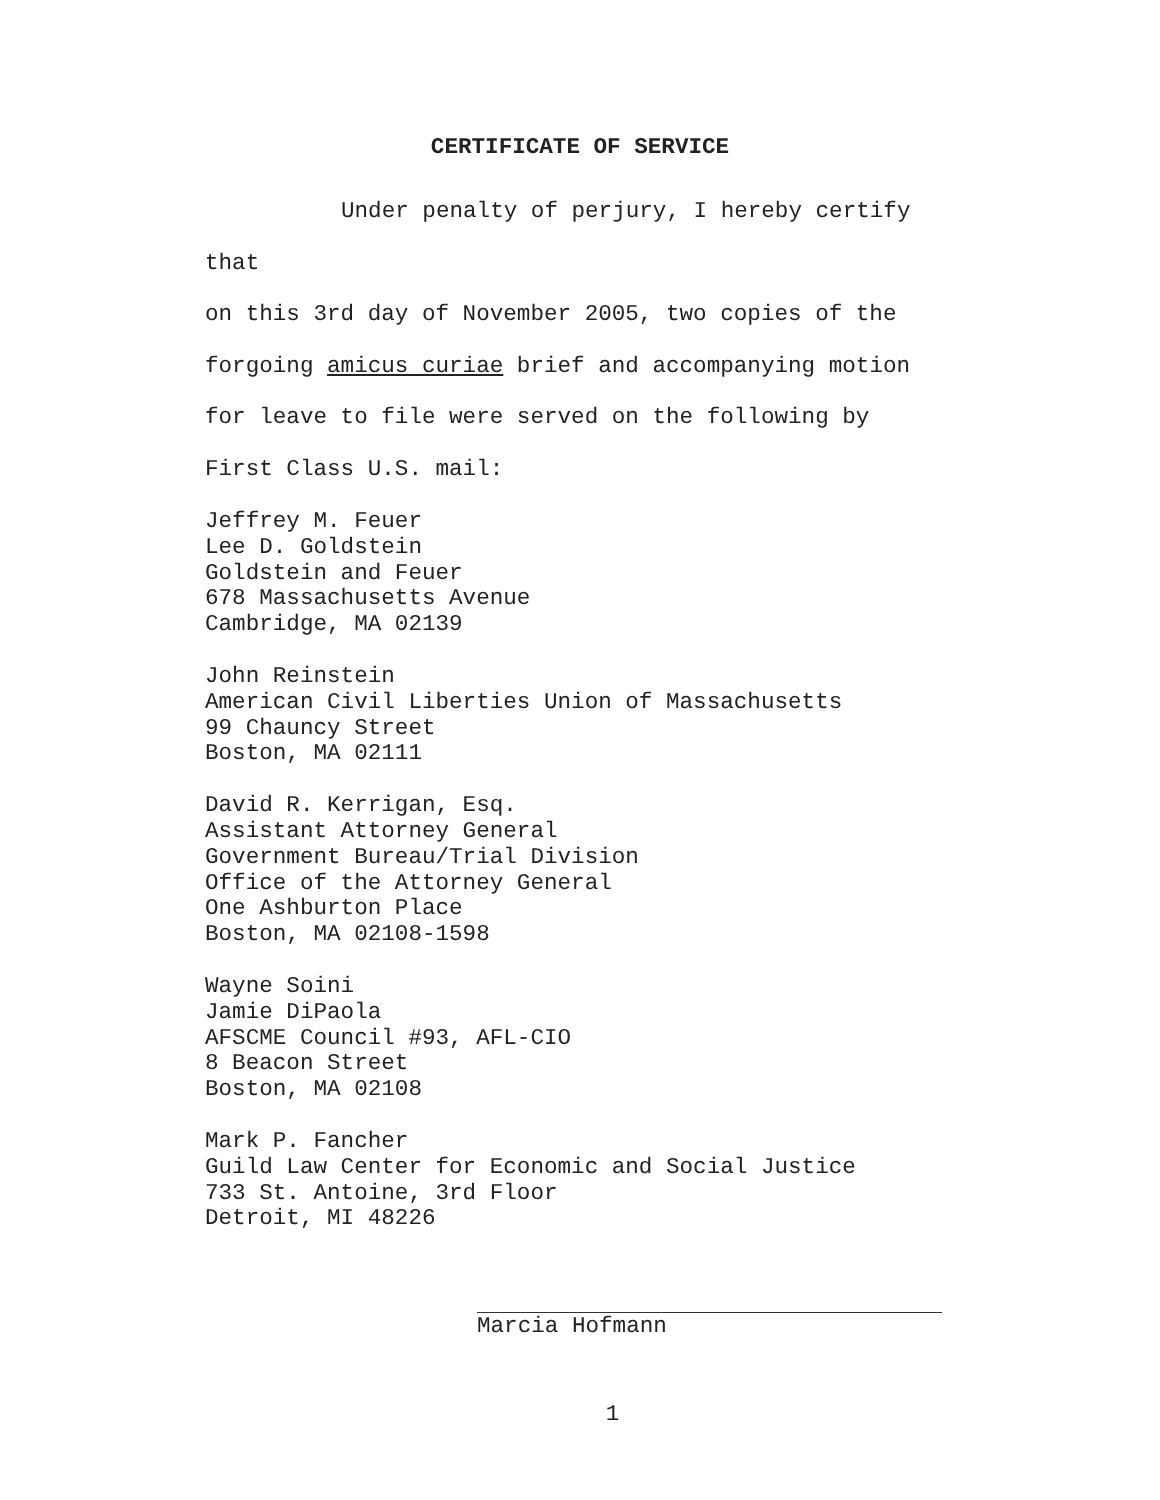CERTIFICATE OF SERVICE
Under penalty of perjury, I hereby certify that
on this 3rd day of November 2005, two copies of the
forgoing amicus curiae brief and accompanying motion
for leave to file were served on the following by
First Class U.S. mail:
Jeffrey M. Feuer
Lee D. Goldstein
Goldstein and Feuer
678 Massachusetts Avenue
Cambridge, MA 02139
John Reinstein
American Civil Liberties Union of Massachusetts
99 Chauncy Street
Boston, MA 02111
David R. Kerrigan, Esq.
Assistant Attorney General
Government Bureau/Trial Division
Office of the Attorney General
One Ashburton Place
Boston, MA 02108-1598
Wayne Soini
Jamie DiPaola
AFSCME Council #93, AFL-CIO
8 Beacon Street
Boston, MA 02108
Mark P. Fancher
Guild Law Center for Economic and Social Justice
733 St. Antoine, 3rd Floor
Detroit, MI 48226
Marcia Hofmann
1